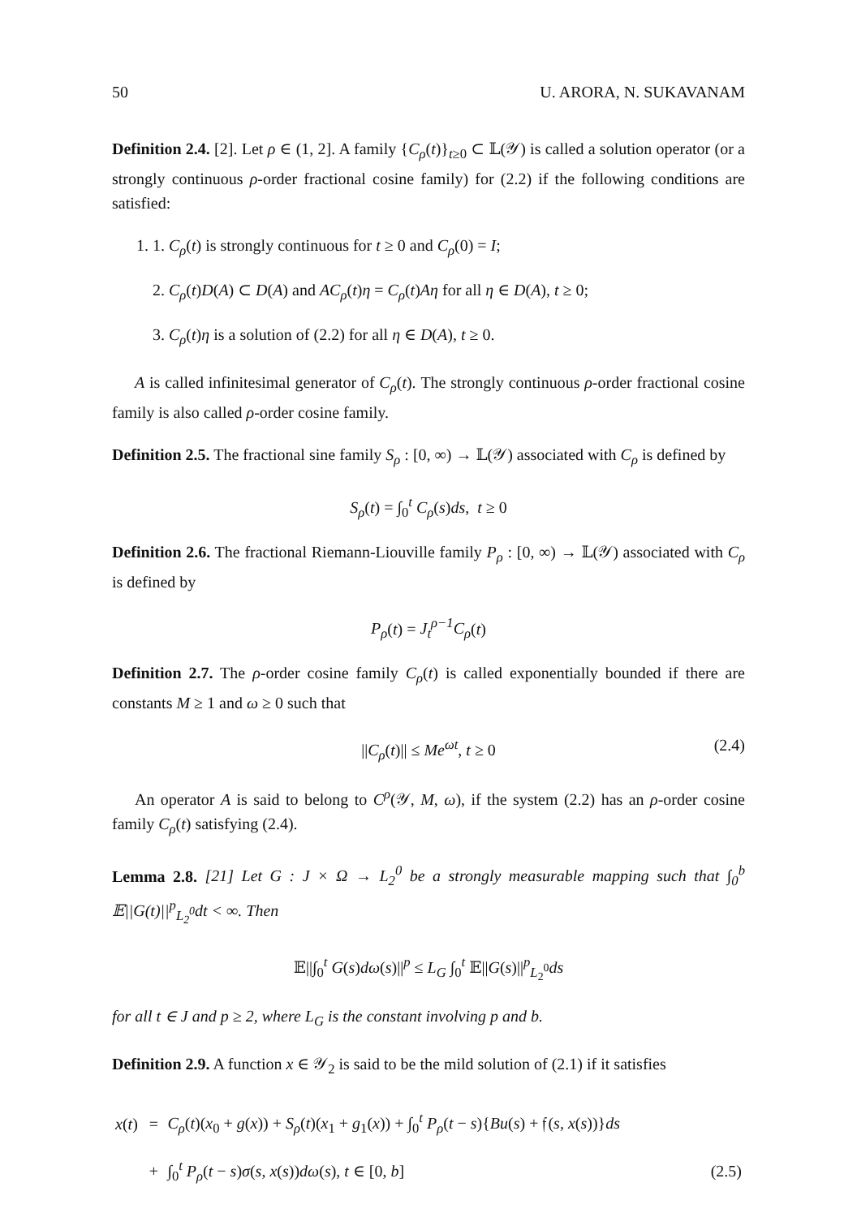50 U. ARORA, N. SUKAVANAM
Definition 2.4. [2]. Let ρ ∈ (1, 2]. A family {C<sub>ρ</sub>(t)}<sub>t≥0</sub> ⊂ 𝕃(𝒴) is called a solution operator (or a strongly continuous ρ-order fractional cosine family) for (2.2) if the following conditions are satisfied:
1. 1. C<sub>ρ</sub>(t) is strongly continuous for t ≥ 0 and C<sub>ρ</sub>(0) = I;
2. C<sub>ρ</sub>(t)D(A) ⊂ D(A) and AC<sub>ρ</sub>(t)η = C<sub>ρ</sub>(t)Aη for all η ∈ D(A), t ≥ 0;
3. C<sub>ρ</sub>(t)η is a solution of (2.2) for all η ∈ D(A), t ≥ 0.
A is called infinitesimal generator of C<sub>ρ</sub>(t). The strongly continuous ρ-order fractional cosine family is also called ρ-order cosine family.
Definition 2.5. The fractional sine family S<sub>ρ</sub> : [0, ∞) → 𝕃(𝒴) associated with C<sub>ρ</sub> is defined by
S<sub>ρ</sub>(t) = ∫<sub>0</sub><sup>t</sup> C<sub>ρ</sub>(s)ds, t ≥ 0
Definition 2.6. The fractional Riemann-Liouville family P<sub>ρ</sub> : [0, ∞) → 𝕃(𝒴) associated with C<sub>ρ</sub> is defined by
P<sub>ρ</sub>(t) = J<sub>t</sub><sup>ρ−1</sup>C<sub>ρ</sub>(t)
Definition 2.7. The ρ-order cosine family C<sub>ρ</sub>(t) is called exponentially bounded if there are constants M ≥ 1 and ω ≥ 0 such that
||C<sub>ρ</sub>(t)|| ≤ Me<sup>ωt</sup>, t ≥ 0 (2.4)
An operator A is said to belong to C<sup>ρ</sup>(𝒴, M, ω), if the system (2.2) has an ρ-order cosine family C<sub>ρ</sub>(t) satisfying (2.4).
Lemma 2.8. [21] Let G : J × Ω → L<sub>2</sub><sup>0</sup> be a strongly measurable mapping such that ∫<sub>0</sub><sup>b</sup> 𝔼||G(t)||<sup>p</sup><sub>L<sub>2</sub><sup>0</sup></sub>dt < ∞. Then
𝔼||∫<sub>0</sub><sup>t</sup> G(s)dω(s)||<sup>p</sup> ≤ L<sub>G</sub> ∫<sub>0</sub><sup>t</sup> 𝔼||G(s)||<sup>p</sup><sub>L<sub>2</sub><sup>0</sup></sub>ds
for all t ∈ J and p ≥ 2, where L<sub>G</sub> is the constant involving p and b.
Definition 2.9. A function x ∈ 𝒴<sub>2</sub> is said to be the mild solution of (2.1) if it satisfies
| x ( t ) | = | C<sub>ρ</sub> ( t )( x<sub>0</sub> + g ( x )) + S<sub>ρ</sub> ( t )( x<sub>1</sub> + g<sub>1</sub>( x )) + ∫<sub>0</sub><sup>t</sup> P<sub>ρ</sub> ( t − s ){ Bu ( s ) + 𝔣( s , x ( s ))} ds | |
| | + | ∫<sub>0</sub><sup>t</sup> P<sub>ρ</sub> ( t − s ) σ ( s , x ( s )) dω ( s ), t ∈ [0, b ] | (2.5) |